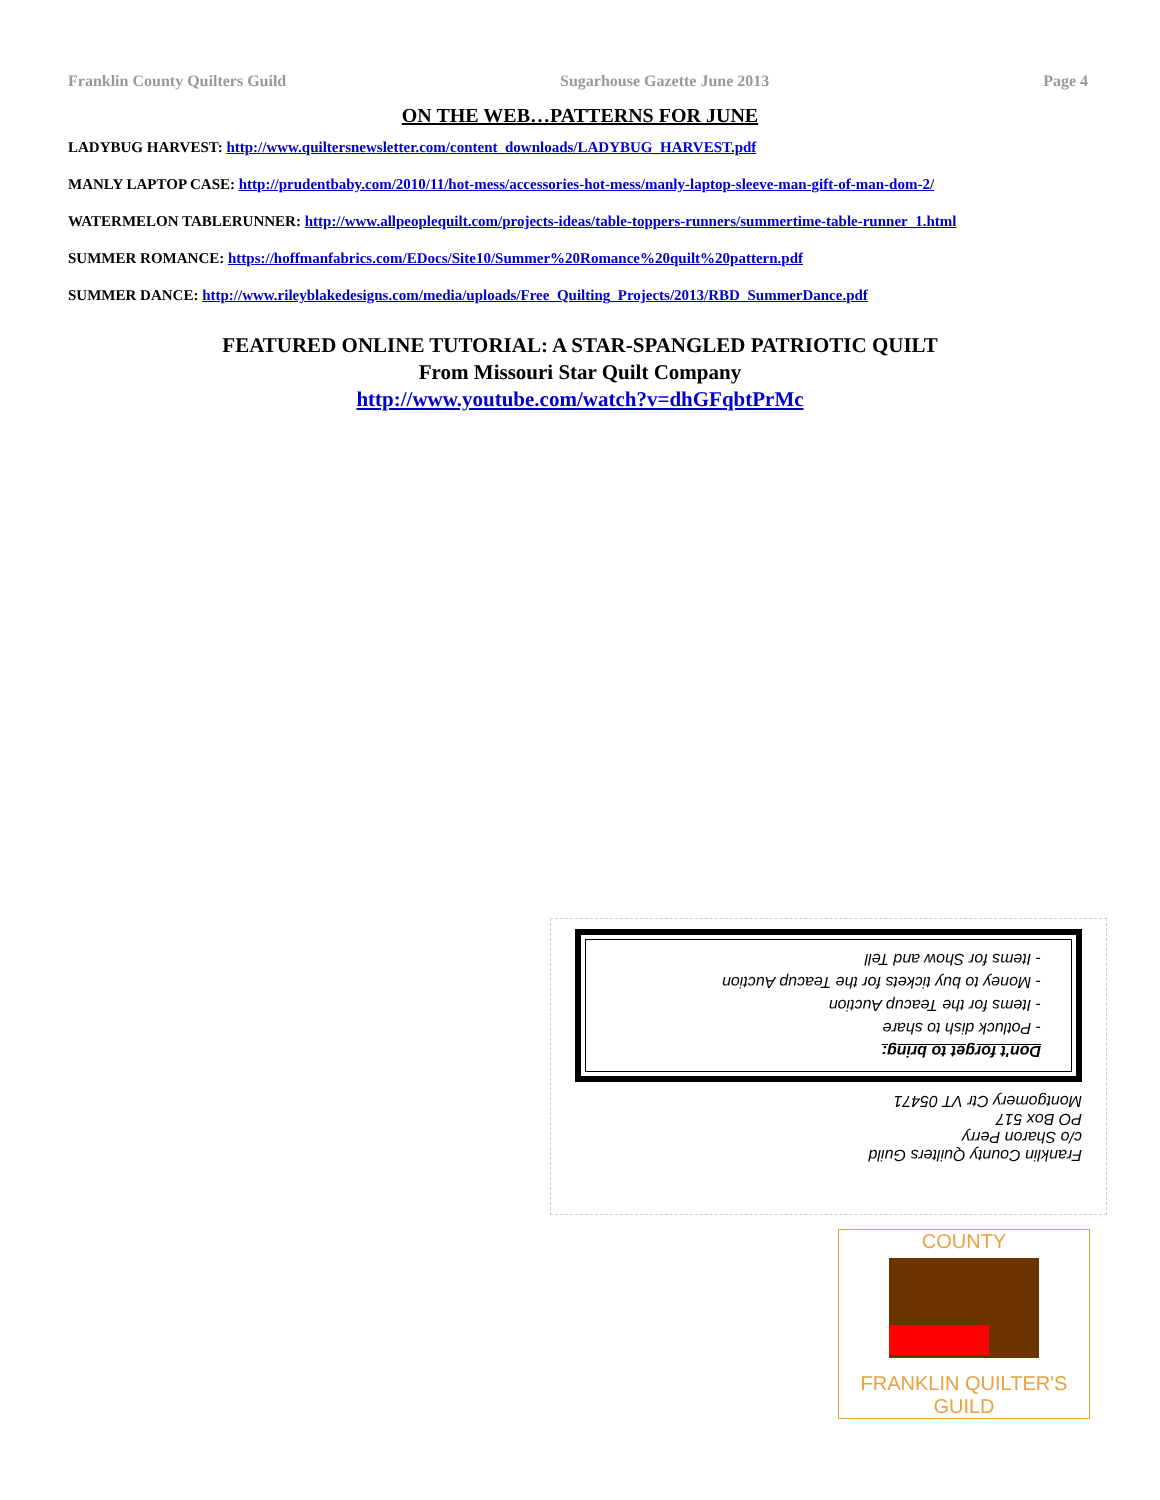Franklin County Quilters Guild Sugarhouse Gazette June 2013 Page 4
ON THE WEB…PATTERNS FOR JUNE
LADYBUG HARVEST: http://www.quiltersnewsletter.com/content_downloads/LADYBUG_HARVEST.pdf
MANLY LAPTOP CASE: http://prudentbaby.com/2010/11/hot-mess/accessories-hot-mess/manly-laptop-sleeve-man-gift-of-man-dom-2/
WATERMELON TABLERUNNER: http://www.allpeoplequilt.com/projects-ideas/table-toppers-runners/summertime-table-runner_1.html
SUMMER ROMANCE: https://hoffmanfabrics.com/EDocs/Site10/Summer%20Romance%20quilt%20pattern.pdf
SUMMER DANCE: http://www.rileyblakedesigns.com/media/uploads/Free_Quilting_Projects/2013/RBD_SummerDance.pdf
FEATURED ONLINE TUTORIAL: A STAR-SPANGLED PATRIOTIC QUILT
From Missouri Star Quilt Company
http://www.youtube.com/watch?v=dhGFqbtPrMc
Franklin County Quilters Guild
c/o Sharon Perry
PO Box 517
Montgomery Ctr VT 05471
Don't forget to bring:
- Potluck dish to share
- Items for the Teacup Auction
- Money to buy tickets for the Teacup Auction
- Items for Show and Tell
COUNTY
FRANKLIN QUILTER'S GUILD